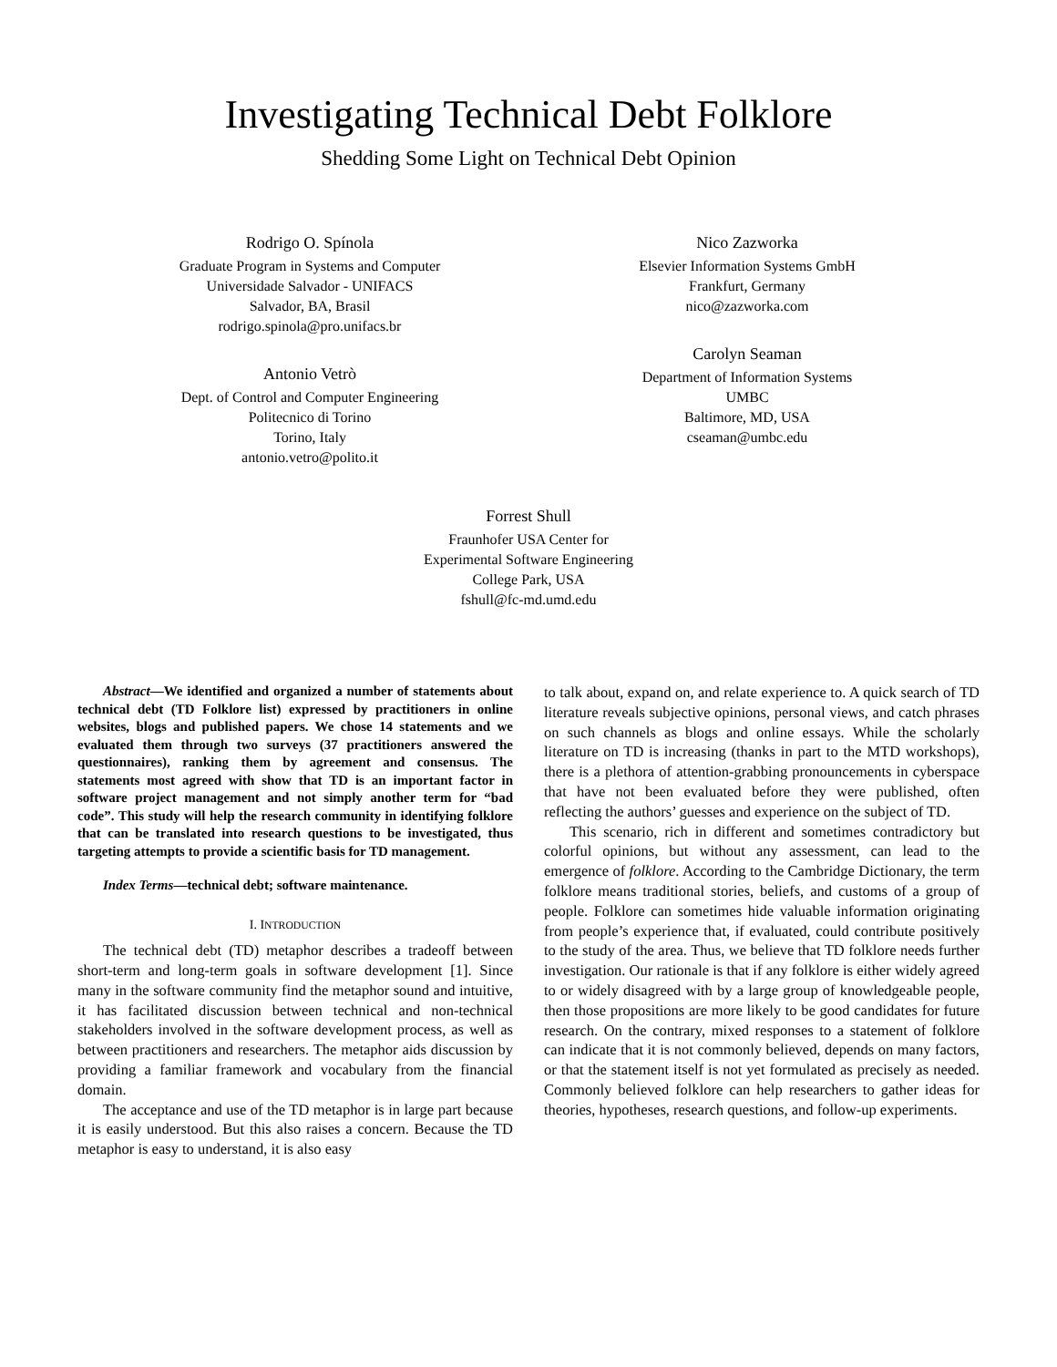Investigating Technical Debt Folklore
Shedding Some Light on Technical Debt Opinion
Rodrigo O. Spínola
Graduate Program in Systems and Computer
Universidade Salvador - UNIFACS
Salvador, BA, Brasil
rodrigo.spinola@pro.unifacs.br
Antonio Vetrò
Dept. of Control and Computer Engineering
Politecnico di Torino
Torino, Italy
antonio.vetro@polito.it
Nico Zazworka
Elsevier Information Systems GmbH
Frankfurt, Germany
nico@zazworka.com
Carolyn Seaman
Department of Information Systems
UMBC
Baltimore, MD, USA
cseaman@umbc.edu
Forrest Shull
Fraunhofer USA Center for
Experimental Software Engineering
College Park, USA
fshull@fc-md.umd.edu
Abstract—We identified and organized a number of statements about technical debt (TD Folklore list) expressed by practitioners in online websites, blogs and published papers. We chose 14 statements and we evaluated them through two surveys (37 practitioners answered the questionnaires), ranking them by agreement and consensus. The statements most agreed with show that TD is an important factor in software project management and not simply another term for “bad code”. This study will help the research community in identifying folklore that can be translated into research questions to be investigated, thus targeting attempts to provide a scientific basis for TD management.
Index Terms—technical debt; software maintenance.
I. INTRODUCTION
The technical debt (TD) metaphor describes a tradeoff between short-term and long-term goals in software development [1]. Since many in the software community find the metaphor sound and intuitive, it has facilitated discussion between technical and non-technical stakeholders involved in the software development process, as well as between practitioners and researchers. The metaphor aids discussion by providing a familiar framework and vocabulary from the financial domain.
The acceptance and use of the TD metaphor is in large part because it is easily understood. But this also raises a concern. Because the TD metaphor is easy to understand, it is also easy
to talk about, expand on, and relate experience to. A quick search of TD literature reveals subjective opinions, personal views, and catch phrases on such channels as blogs and online essays. While the scholarly literature on TD is increasing (thanks in part to the MTD workshops), there is a plethora of attention-grabbing pronouncements in cyberspace that have not been evaluated before they were published, often reflecting the authors’ guesses and experience on the subject of TD.
This scenario, rich in different and sometimes contradictory but colorful opinions, but without any assessment, can lead to the emergence of folklore. According to the Cambridge Dictionary, the term folklore means traditional stories, beliefs, and customs of a group of people. Folklore can sometimes hide valuable information originating from people’s experience that, if evaluated, could contribute positively to the study of the area. Thus, we believe that TD folklore needs further investigation. Our rationale is that if any folklore is either widely agreed to or widely disagreed with by a large group of knowledgeable people, then those propositions are more likely to be good candidates for future research. On the contrary, mixed responses to a statement of folklore can indicate that it is not commonly believed, depends on many factors, or that the statement itself is not yet formulated as precisely as needed. Commonly believed folklore can help researchers to gather ideas for theories, hypotheses, research questions, and follow-up experiments.